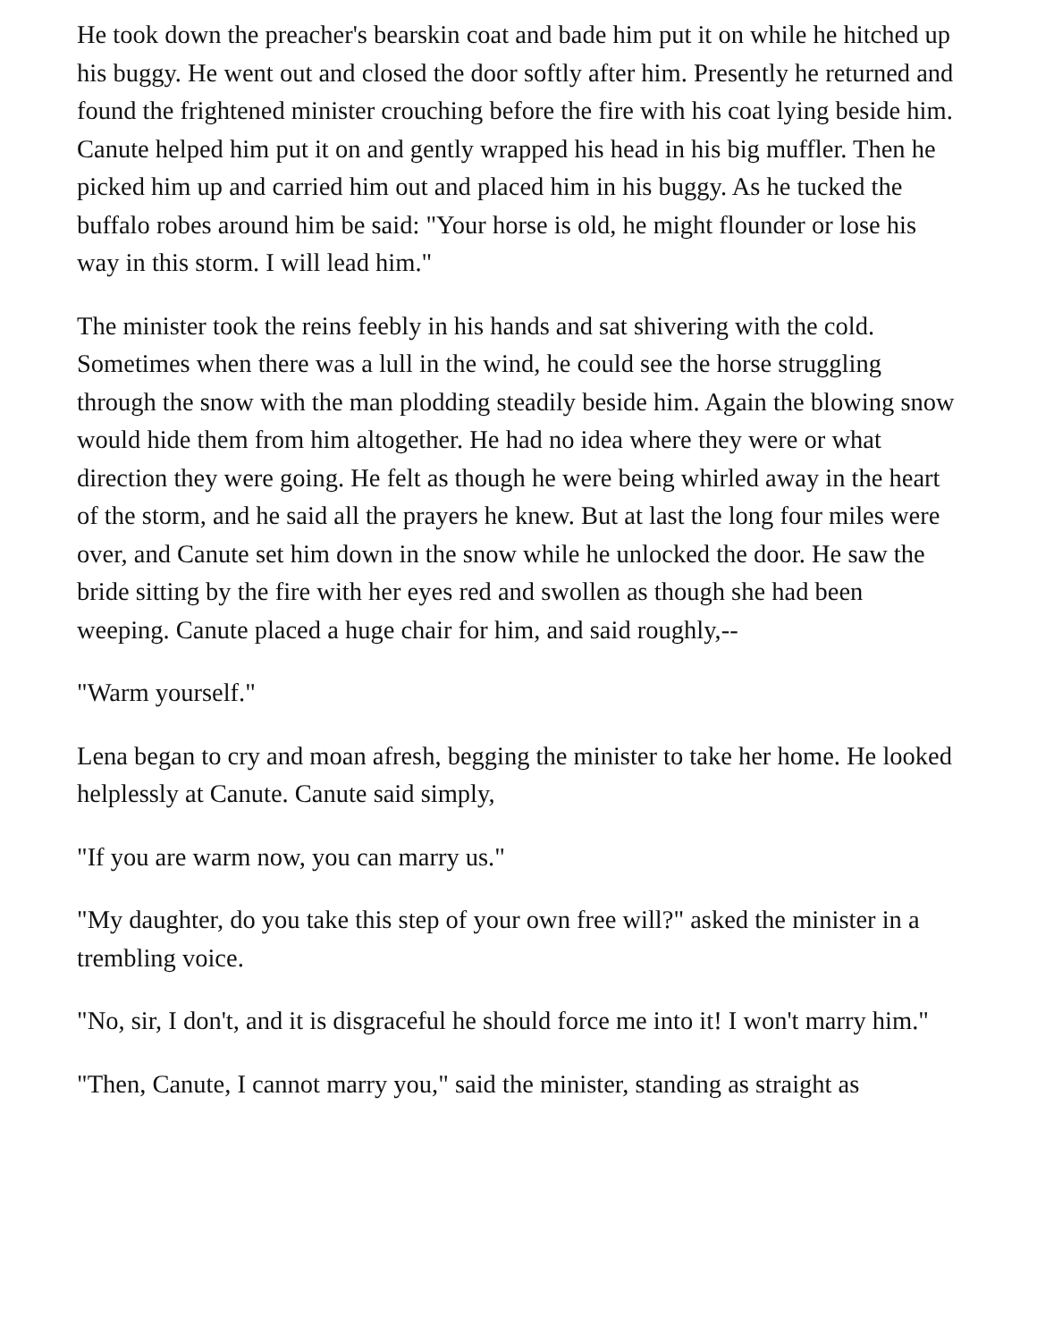He took down the preacher's bearskin coat and bade him put it on while he hitched up his buggy. He went out and closed the door softly after him. Presently he returned and found the frightened minister crouching before the fire with his coat lying beside him. Canute helped him put it on and gently wrapped his head in his big muffler. Then he picked him up and carried him out and placed him in his buggy. As he tucked the buffalo robes around him be said: "Your horse is old, he might flounder or lose his way in this storm. I will lead him."
The minister took the reins feebly in his hands and sat shivering with the cold. Sometimes when there was a lull in the wind, he could see the horse struggling through the snow with the man plodding steadily beside him. Again the blowing snow would hide them from him altogether. He had no idea where they were or what direction they were going. He felt as though he were being whirled away in the heart of the storm, and he said all the prayers he knew. But at last the long four miles were over, and Canute set him down in the snow while he unlocked the door. He saw the bride sitting by the fire with her eyes red and swollen as though she had been weeping. Canute placed a huge chair for him, and said roughly,--
"Warm yourself."
Lena began to cry and moan afresh, begging the minister to take her home. He looked helplessly at Canute. Canute said simply,
"If you are warm now, you can marry us."
"My daughter, do you take this step of your own free will?" asked the minister in a trembling voice.
"No, sir, I don't, and it is disgraceful he should force me into it! I won't marry him."
"Then, Canute, I cannot marry you," said the minister, standing as straight as